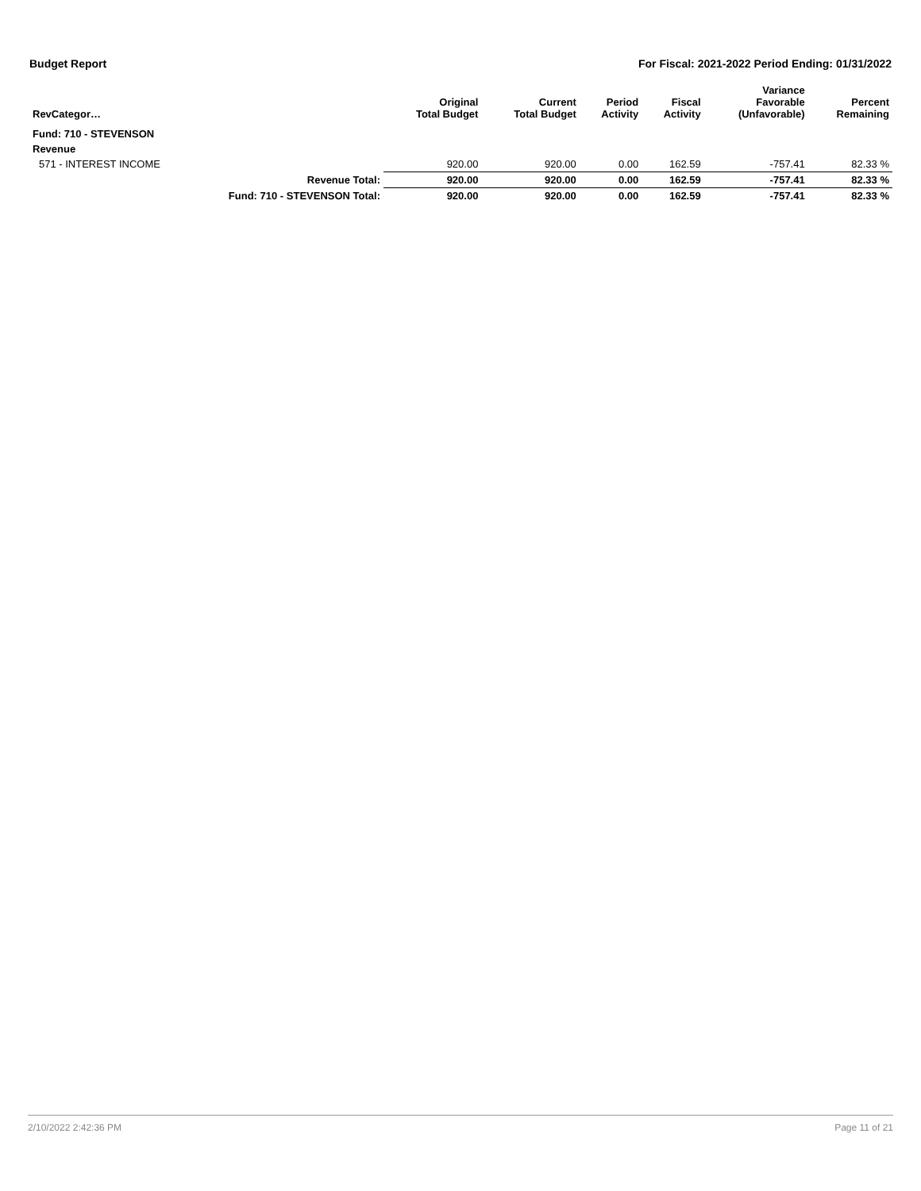Budget Report For Fiscal: 2021-2022 Period Ending: 01/31/2022
| RevCategor… | | Original Total Budget | Current Total Budget | Period Activity | Fiscal Activity | Variance Favorable (Unfavorable) | Percent Remaining |
| --- | --- | --- | --- | --- | --- | --- | --- |
| Fund: 710 - STEVENSON | | | | | | | |
| Revenue | | | | | | | |
| 571 - INTEREST INCOME | | 920.00 | 920.00 | 0.00 | 162.59 | -757.41 | 82.33 % |
| | Revenue Total: | 920.00 | 920.00 | 0.00 | 162.59 | -757.41 | 82.33 % |
| | Fund: 710 - STEVENSON Total: | 920.00 | 920.00 | 0.00 | 162.59 | -757.41 | 82.33 % |
2/10/2022 2:42:36 PM Page 11 of 21